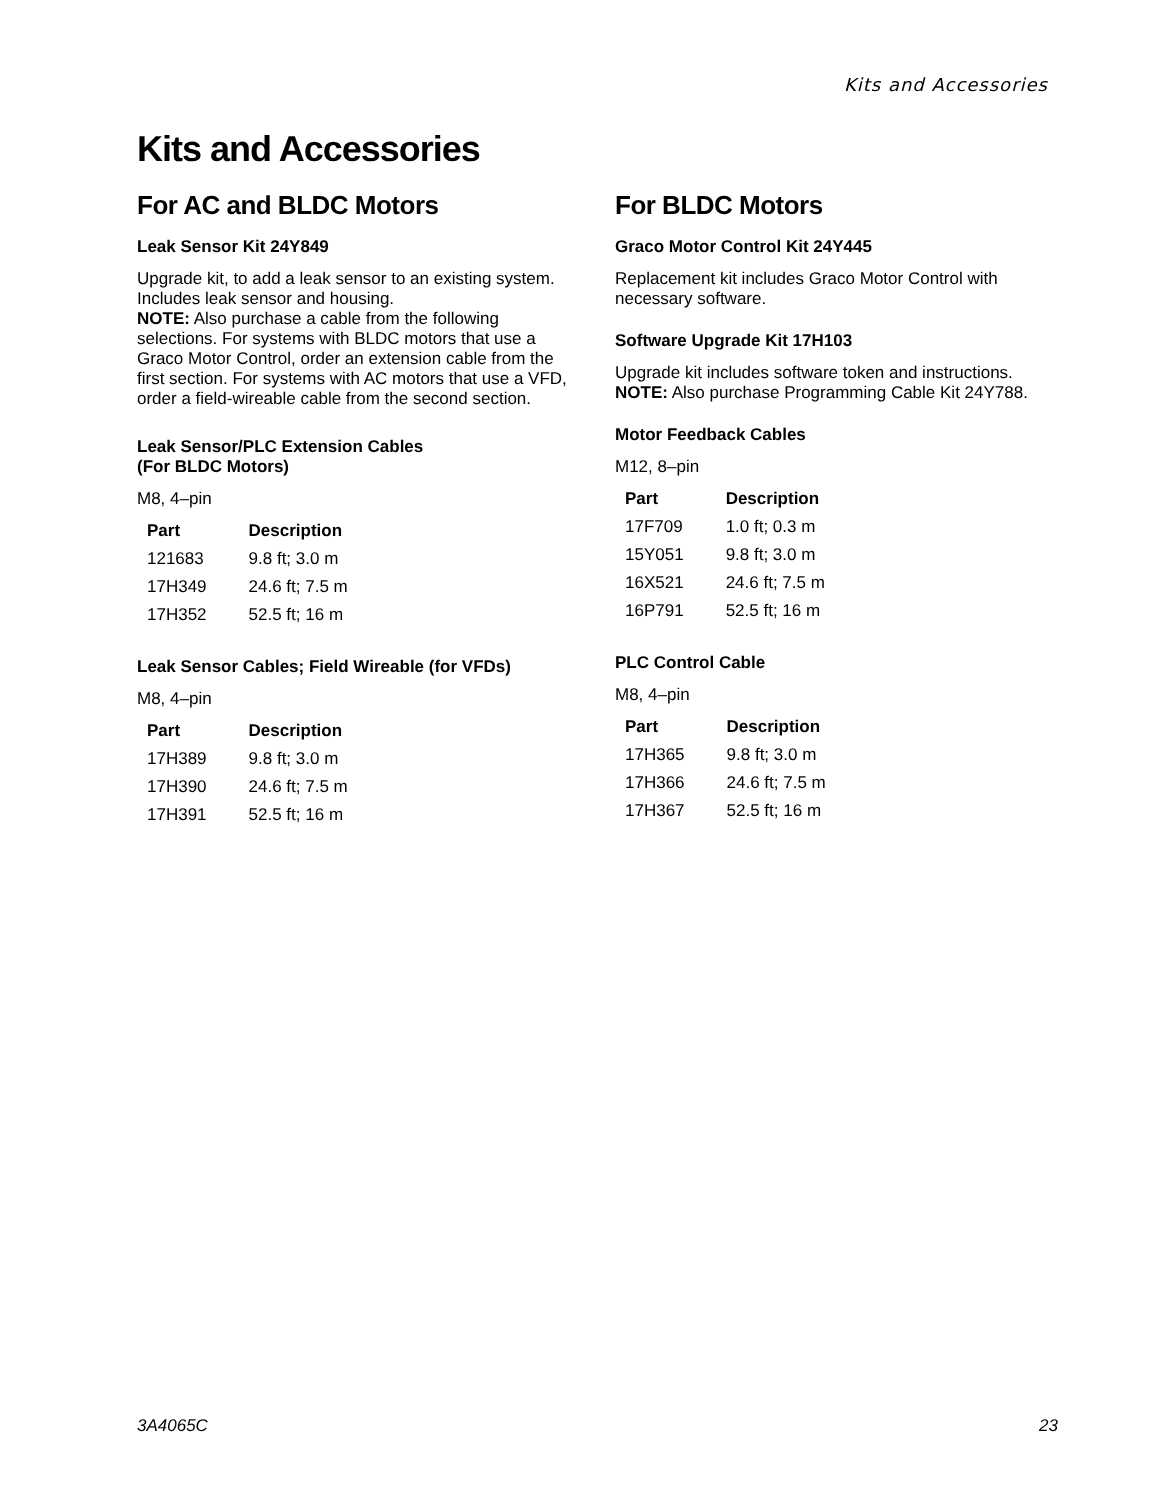Kits and Accessories
Kits and Accessories
For AC and BLDC Motors
Leak Sensor Kit 24Y849
Upgrade kit, to add a leak sensor to an existing system. Includes leak sensor and housing.
NOTE: Also purchase a cable from the following selections. For systems with BLDC motors that use a Graco Motor Control, order an extension cable from the first section. For systems with AC motors that use a VFD, order a field-wireable cable from the second section.
Leak Sensor/PLC Extension Cables
(For BLDC Motors)
M8, 4–pin
| Part | Description |
| --- | --- |
| 121683 | 9.8 ft; 3.0 m |
| 17H349 | 24.6 ft; 7.5 m |
| 17H352 | 52.5 ft; 16 m |
Leak Sensor Cables; Field Wireable (for VFDs)
M8, 4–pin
| Part | Description |
| --- | --- |
| 17H389 | 9.8 ft; 3.0 m |
| 17H390 | 24.6 ft; 7.5 m |
| 17H391 | 52.5 ft; 16 m |
For BLDC Motors
Graco Motor Control Kit 24Y445
Replacement kit includes Graco Motor Control with necessary software.
Software Upgrade Kit 17H103
Upgrade kit includes software token and instructions.
NOTE: Also purchase Programming Cable Kit 24Y788.
Motor Feedback Cables
M12, 8–pin
| Part | Description |
| --- | --- |
| 17F709 | 1.0 ft; 0.3 m |
| 15Y051 | 9.8 ft; 3.0 m |
| 16X521 | 24.6 ft; 7.5 m |
| 16P791 | 52.5 ft; 16 m |
PLC Control Cable
M8, 4–pin
| Part | Description |
| --- | --- |
| 17H365 | 9.8 ft; 3.0 m |
| 17H366 | 24.6 ft; 7.5 m |
| 17H367 | 52.5 ft; 16 m |
3A4065C 23